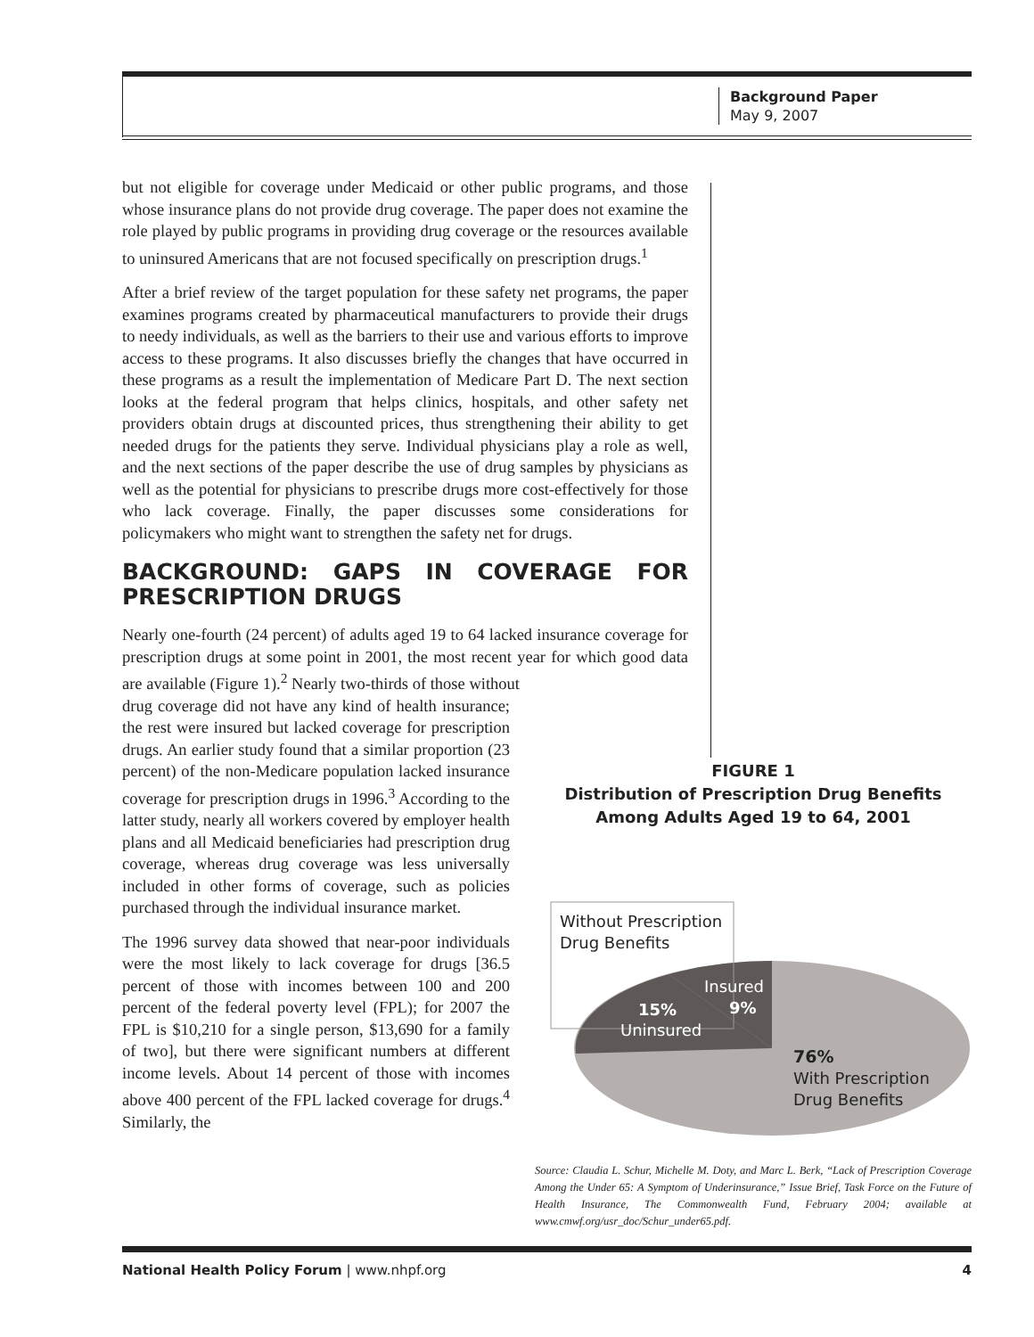Background Paper
May 9, 2007
but not eligible for coverage under Medicaid or other public programs, and those whose insurance plans do not provide drug coverage. The paper does not examine the role played by public programs in providing drug coverage or the resources available to uninsured Americans that are not focused specifically on prescription drugs.<sup>1</sup>
After a brief review of the target population for these safety net programs, the paper examines programs created by pharmaceutical manufacturers to provide their drugs to needy individuals, as well as the barriers to their use and various efforts to improve access to these programs. It also discusses briefly the changes that have occurred in these programs as a result the implementation of Medicare Part D. The next section looks at the federal program that helps clinics, hospitals, and other safety net providers obtain drugs at discounted prices, thus strengthening their ability to get needed drugs for the patients they serve. Individual physicians play a role as well, and the next sections of the paper describe the use of drug samples by physicians as well as the potential for physicians to prescribe drugs more cost-effectively for those who lack coverage. Finally, the paper discusses some considerations for policymakers who might want to strengthen the safety net for drugs.
BACKGROUND: GAPS IN COVERAGE FOR PRESCRIPTION DRUGS
Nearly one-fourth (24 percent) of adults aged 19 to 64 lacked insurance coverage for prescription drugs at some point in 2001, the most recent year for which good data are available (Figure 1).<sup>2</sup> Nearly two-thirds of those without
drug coverage did not have any kind of health insurance; the rest were insured but lacked coverage for prescription drugs. An earlier study found that a similar proportion (23 percent) of the non-Medicare population lacked insurance coverage for prescription drugs in 1996.<sup>3</sup> According to the latter study, nearly all workers covered by employer health plans and all Medicaid beneficiaries had prescription drug coverage, whereas drug coverage was less universally included in other forms of coverage, such as policies purchased through the individual insurance market.
The 1996 survey data showed that near-poor individuals were the most likely to lack coverage for drugs [36.5 percent of those with incomes between 100 and 200 percent of the federal poverty level (FPL); for 2007 the FPL is $10,210 for a single person, $13,690 for a family of two], but there were significant numbers at different income levels. About 14 percent of those with incomes above 400 percent of the FPL lacked coverage for drugs.<sup>4</sup> Similarly, the
FIGURE 1
Distribution of Prescription Drug Benefits
Among Adults Aged 19 to 64, 2001
Without Prescription
Drug Benefits
Insured
9%
15%
Uninsured
76%
With Prescription
Drug Benefits
Source: Claudia L. Schur, Michelle M. Doty, and Marc L. Berk, “Lack of Prescription Coverage Among the Under 65: A Symptom of Underinsurance,” Issue Brief, Task Force on the Future of Health Insurance, The Commonwealth Fund, February 2004; available at www.cmwf.org/usr_doc/Schur_under65.pdf.
National Health Policy Forum | www.nhpf.org 4